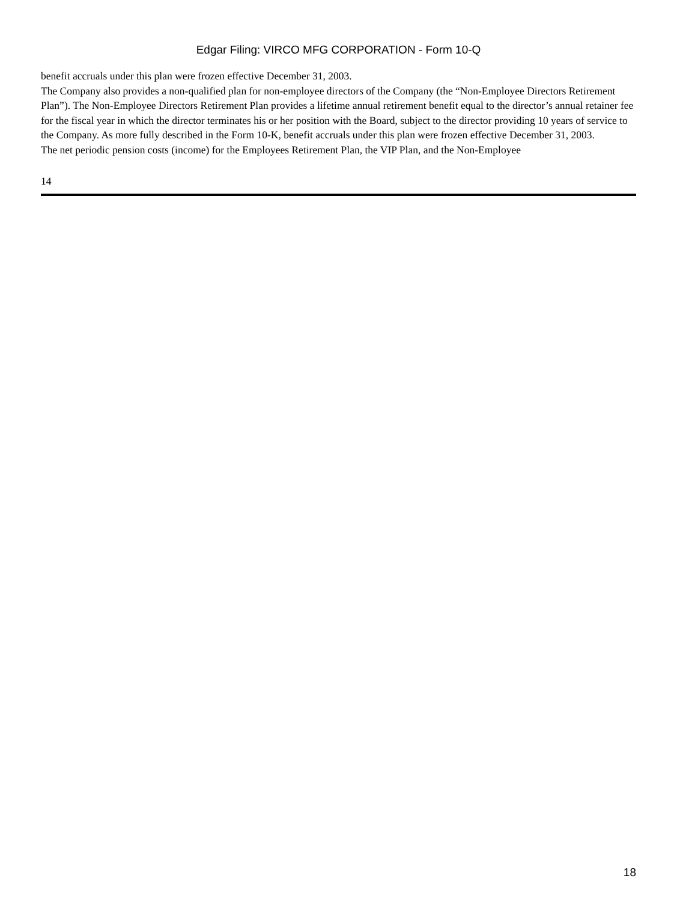Edgar Filing: VIRCO MFG CORPORATION - Form 10-Q
benefit accruals under this plan were frozen effective December 31, 2003.
The Company also provides a non-qualified plan for non-employee directors of the Company (the “Non-Employee Directors Retirement Plan”). The Non-Employee Directors Retirement Plan provides a lifetime annual retirement benefit equal to the director’s annual retainer fee for the fiscal year in which the director terminates his or her position with the Board, subject to the director providing 10 years of service to the Company. As more fully described in the Form 10-K, benefit accruals under this plan were frozen effective December 31, 2003.
The net periodic pension costs (income) for the Employees Retirement Plan, the VIP Plan, and the Non-Employee
14
18